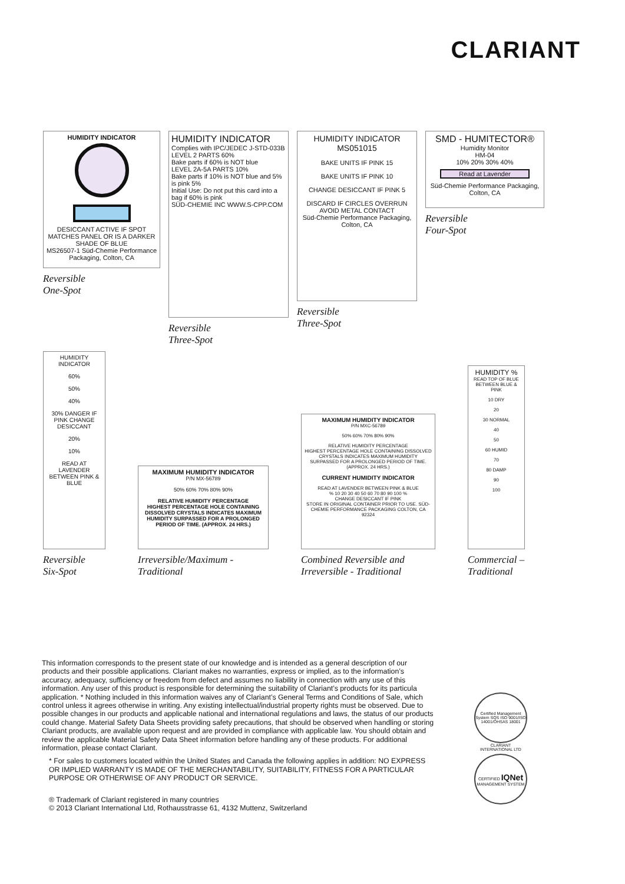CLARIANT
HUMIDITY INDICATOR
DESICCANT ACTIVE IF SPOT MATCHES PANEL OR IS A DARKER SHADE OF BLUE
MS26507-1 Süd-Chemie Performance Packaging, Colton, CA
Reversible
One-Spot
HUMIDITY INDICATOR
Complies with IPC/JEDEC J-STD-033B
LEVEL 2 PARTS 60%
Bake parts if 60% is NOT blue
LEVEL 2A-5A PARTS 10%
Bake parts if 10% is NOT blue and 5% is pink 5%
Initial Use: Do not put this card into a bag if 60% is pink
SÜD-CHEMIE INC WWW.S-CPP.COM
Reversible
Three-Spot
HUMIDITY INDICATOR
MS051015
BAKE UNITS IF PINK 15
BAKE UNITS IF PINK 10
CHANGE DESICCANT IF PINK 5
DISCARD IF CIRCLES OVERRUN AVOID METAL CONTACT
Süd-Chemie Performance Packaging, Colton, CA
Reversible
Three-Spot
SMD - HUMITECTOR®
Humidity Monitor
HM-04
10% 20% 30% 40%
Read at Lavender
Süd-Chemie Performance Packaging, Colton, CA
Reversible
Four-Spot
HUMIDITY INDICATOR
60%
50%
40%
30% DANGER IF PINK CHANGE DESICCANT
20%
10%
READ AT LAVENDER BETWEEN PINK & BLUE
Reversible
Six-Spot
MAXIMUM HUMIDITY INDICATOR
P/N MX-56789
50% 60% 70% 80% 90%
RELATIVE HUMIDITY PERCENTAGE
HIGHEST PERCENTAGE HOLE CONTAINING DISSOLVED CRYSTALS INDICATES MAXIMUM HUMIDITY SURPASSED FOR A PROLONGED PERIOD OF TIME. (APPROX. 24 HRS.)
Irreversible/Maximum -
Traditional
MAXIMUM HUMIDITY INDICATOR
P/N MXC-56789
50% 60% 70% 80% 90%
RELATIVE HUMIDITY PERCENTAGE
HIGHEST PERCENTAGE HOLE CONTAINING DISSOLVED CRYSTALS INDICATES MAXIMUM HUMIDITY SURPASSED FOR A PROLONGED PERIOD OF TIME. (APPROX. 24 HRS.)
CURRENT HUMIDITY INDICATOR
READ AT LAVENDER BETWEEN PINK & BLUE
% 10 20 30 40 50 60 70 80 90 100 %
CHANGE DESICCANT IF PINK
STORE IN ORIGINAL CONTAINER PRIOR TO USE. SÜD-CHEMIE PERFORMANCE PACKAGING COLTON, CA 92324
Combined Reversible and
Irreversible - Traditional
HUMIDITY %
READ TOP OF BLUE BETWEEN BLUE & PINK
10 DRY
20
30 NORMAL
40
50
60 HUMID
70
80 DAMP
90
100
Commercial –
Traditional
This information corresponds to the present state of our knowledge and is intended as a general description of our products and their possible applications. Clariant makes no warranties, express or implied, as to the information’s accuracy, adequacy, sufficiency or freedom from defect and assumes no liability in connection with any use of this information. Any user of this product is responsible for determining the suitability of Clariant’s products for its particula application. * Nothing included in this information waives any of Clariant’s General Terms and Conditions of Sale, which control unless it agrees otherwise in writing. Any existing intellectual/industrial property rights must be observed. Due to possible changes in our products and applicable national and international regulations and laws, the status of our products could change. Material Safety Data Sheets providing safety precautions, that should be observed when handling or storing Clariant products, are available upon request and are provided in compliance with applicable law. You should obtain and review the applicable Material Safety Data Sheet information before handling any of these products. For additional information, please contact Clariant.
* For sales to customers located within the United States and Canada the following applies in addition: NO EXPRESS OR IMPLIED WARRANTY IS MADE OF THE MERCHANTABILITY, SUITABILITY, FITNESS FOR A PARTICULAR PURPOSE OR OTHERWISE OF ANY PRODUCT OR SERVICE.
® Trademark of Clariant registered in many countries
© 2013 Clariant International Ltd, Rothausstrasse 61, 4132 Muttenz, Switzerland
Certified Management System SQS ISO 9001/ISO 14001/OHSAS 18001
CLARIANT INTERNATIONAL LTD
CERTIFIED IQNet MANAGEMENT SYSTEM